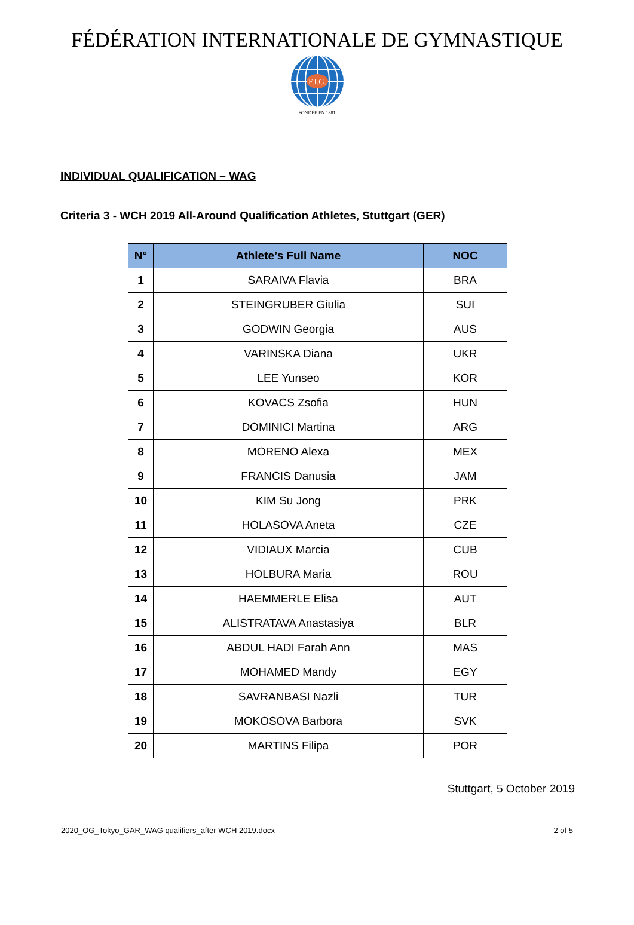FÉDÉRATION INTERNATIONALE DE GYMNASTIQUE
F.I.G.
FONDÉE EN 1881
INDIVIDUAL QUALIFICATION – WAG
Criteria 3 - WCH 2019 All-Around Qualification Athletes, Stuttgart (GER)
| N° | Athlete’s Full Name | NOC |
| --- | --- | --- |
| 1 | SARAIVA Flavia | BRA |
| 2 | STEINGRUBER Giulia | SUI |
| 3 | GODWIN Georgia | AUS |
| 4 | VARINSKA Diana | UKR |
| 5 | LEE Yunseo | KOR |
| 6 | KOVACS Zsofia | HUN |
| 7 | DOMINICI Martina | ARG |
| 8 | MORENO Alexa | MEX |
| 9 | FRANCIS Danusia | JAM |
| 10 | KIM Su Jong | PRK |
| 11 | HOLASOVA Aneta | CZE |
| 12 | VIDIAUX Marcia | CUB |
| 13 | HOLBURA Maria | ROU |
| 14 | HAEMMERLE Elisa | AUT |
| 15 | ALISTRATAVA Anastasiya | BLR |
| 16 | ABDUL HADI Farah Ann | MAS |
| 17 | MOHAMED Mandy | EGY |
| 18 | SAVRANBASI Nazli | TUR |
| 19 | MOKOSOVA Barbora | SVK |
| 20 | MARTINS Filipa | POR |
Stuttgart, 5 October 2019
2020_OG_Tokyo_GAR_WAG qualifiers_after WCH 2019.docx 2 of 5